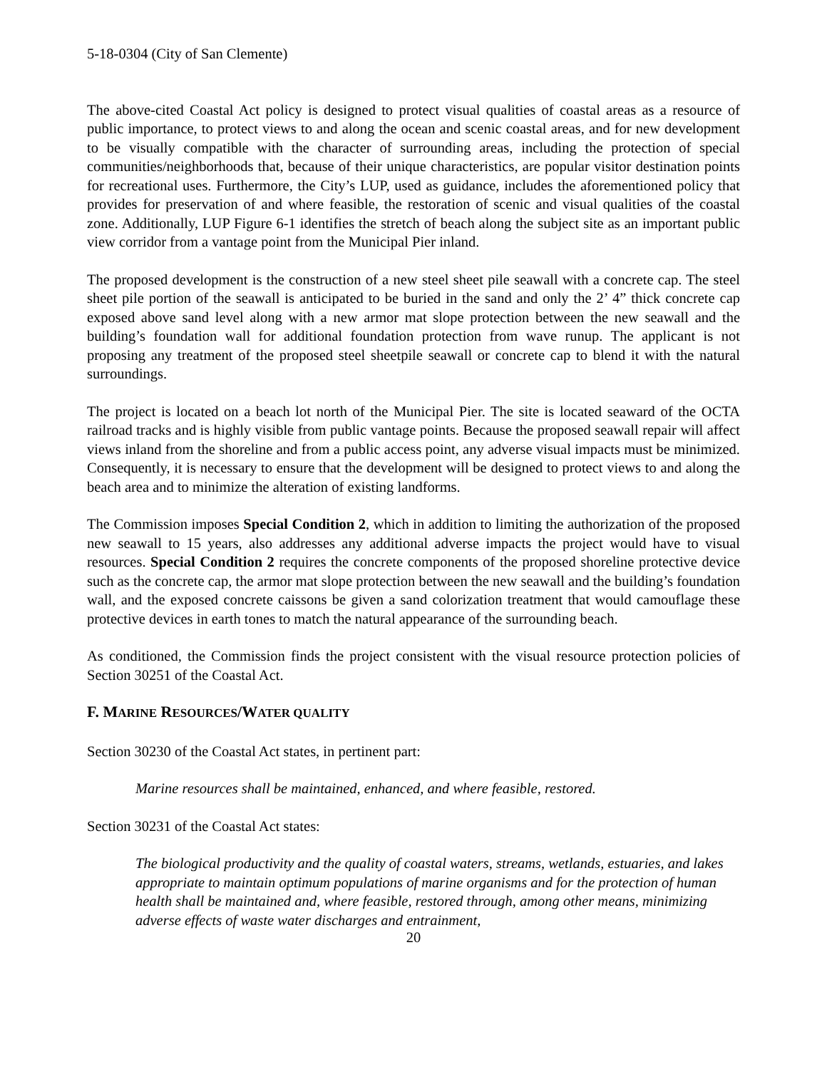5-18-0304 (City of San Clemente)
The above-cited Coastal Act policy is designed to protect visual qualities of coastal areas as a resource of public importance, to protect views to and along the ocean and scenic coastal areas, and for new development to be visually compatible with the character of surrounding areas, including the protection of special communities/neighborhoods that, because of their unique characteristics, are popular visitor destination points for recreational uses. Furthermore, the City’s LUP, used as guidance, includes the aforementioned policy that provides for preservation of and where feasible, the restoration of scenic and visual qualities of the coastal zone. Additionally, LUP Figure 6-1 identifies the stretch of beach along the subject site as an important public view corridor from a vantage point from the Municipal Pier inland.
The proposed development is the construction of a new steel sheet pile seawall with a concrete cap. The steel sheet pile portion of the seawall is anticipated to be buried in the sand and only the 2’ 4” thick concrete cap exposed above sand level along with a new armor mat slope protection between the new seawall and the building’s foundation wall for additional foundation protection from wave runup. The applicant is not proposing any treatment of the proposed steel sheetpile seawall or concrete cap to blend it with the natural surroundings.
The project is located on a beach lot north of the Municipal Pier. The site is located seaward of the OCTA railroad tracks and is highly visible from public vantage points. Because the proposed seawall repair will affect views inland from the shoreline and from a public access point, any adverse visual impacts must be minimized. Consequently, it is necessary to ensure that the development will be designed to protect views to and along the beach area and to minimize the alteration of existing landforms.
The Commission imposes Special Condition 2, which in addition to limiting the authorization of the proposed new seawall to 15 years, also addresses any additional adverse impacts the project would have to visual resources. Special Condition 2 requires the concrete components of the proposed shoreline protective device such as the concrete cap, the armor mat slope protection between the new seawall and the building’s foundation wall, and the exposed concrete caissons be given a sand colorization treatment that would camouflage these protective devices in earth tones to match the natural appearance of the surrounding beach.
As conditioned, the Commission finds the project consistent with the visual resource protection policies of Section 30251 of the Coastal Act.
F. MARINE RESOURCES/WATER QUALITY
Section 30230 of the Coastal Act states, in pertinent part:
Marine resources shall be maintained, enhanced, and where feasible, restored.
Section 30231 of the Coastal Act states:
The biological productivity and the quality of coastal waters, streams, wetlands, estuaries, and lakes appropriate to maintain optimum populations of marine organisms and for the protection of human health shall be maintained and, where feasible, restored through, among other means, minimizing adverse effects of waste water discharges and entrainment,
20